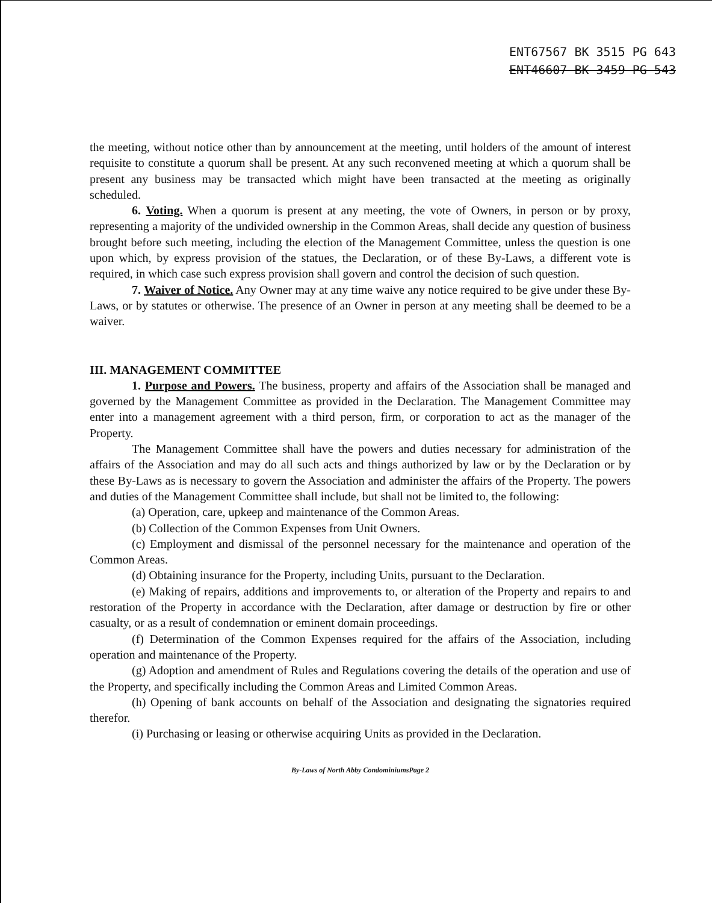ENT67567 BK 3515 PG 643
ENT46607 BK 3459 PG 543
the meeting, without notice other than by announcement at the meeting, until holders of the amount of interest requisite to constitute a quorum shall be present. At any such reconvened meeting at which a quorum shall be present any business may be transacted which might have been transacted at the meeting as originally scheduled.
6. Voting. When a quorum is present at any meeting, the vote of Owners, in person or by proxy, representing a majority of the undivided ownership in the Common Areas, shall decide any question of business brought before such meeting, including the election of the Management Committee, unless the question is one upon which, by express provision of the statues, the Declaration, or of these By-Laws, a different vote is required, in which case such express provision shall govern and control the decision of such question.
7. Waiver of Notice. Any Owner may at any time waive any notice required to be give under these By-Laws, or by statutes or otherwise. The presence of an Owner in person at any meeting shall be deemed to be a waiver.
III. MANAGEMENT COMMITTEE
1. Purpose and Powers. The business, property and affairs of the Association shall be managed and governed by the Management Committee as provided in the Declaration. The Management Committee may enter into a management agreement with a third person, firm, or corporation to act as the manager of the Property.
The Management Committee shall have the powers and duties necessary for administration of the affairs of the Association and may do all such acts and things authorized by law or by the Declaration or by these By-Laws as is necessary to govern the Association and administer the affairs of the Property. The powers and duties of the Management Committee shall include, but shall not be limited to, the following:
(a) Operation, care, upkeep and maintenance of the Common Areas.
(b) Collection of the Common Expenses from Unit Owners.
(c) Employment and dismissal of the personnel necessary for the maintenance and operation of the Common Areas.
(d) Obtaining insurance for the Property, including Units, pursuant to the Declaration.
(e) Making of repairs, additions and improvements to, or alteration of the Property and repairs to and restoration of the Property in accordance with the Declaration, after damage or destruction by fire or other casualty, or as a result of condemnation or eminent domain proceedings.
(f) Determination of the Common Expenses required for the affairs of the Association, including operation and maintenance of the Property.
(g) Adoption and amendment of Rules and Regulations covering the details of the operation and use of the Property, and specifically including the Common Areas and Limited Common Areas.
(h) Opening of bank accounts on behalf of the Association and designating the signatories required therefor.
(i) Purchasing or leasing or otherwise acquiring Units as provided in the Declaration.
By-Laws of North Abby CondominiumsPage 2